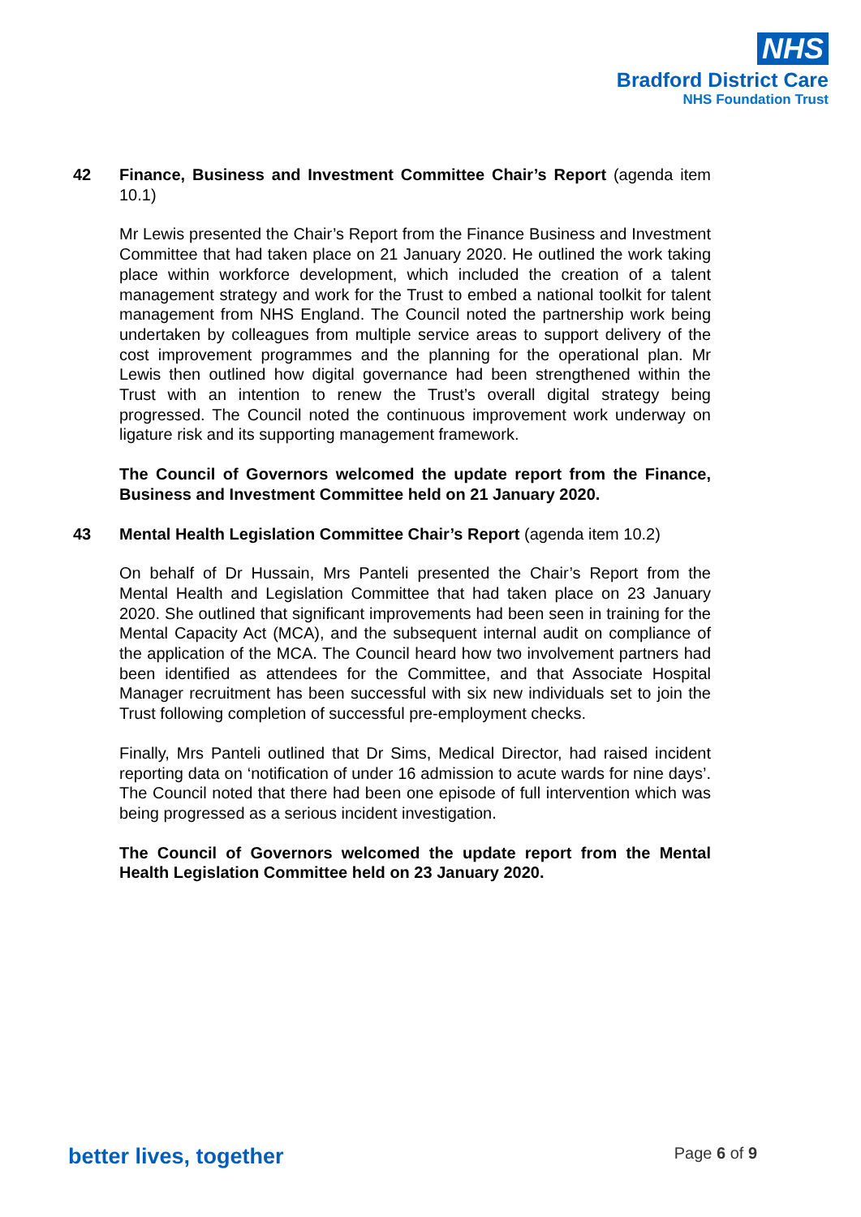NHS
Bradford District Care
NHS Foundation Trust
42 Finance, Business and Investment Committee Chair’s Report (agenda item 10.1)
Mr Lewis presented the Chair’s Report from the Finance Business and Investment Committee that had taken place on 21 January 2020. He outlined the work taking place within workforce development, which included the creation of a talent management strategy and work for the Trust to embed a national toolkit for talent management from NHS England. The Council noted the partnership work being undertaken by colleagues from multiple service areas to support delivery of the cost improvement programmes and the planning for the operational plan. Mr Lewis then outlined how digital governance had been strengthened within the Trust with an intention to renew the Trust’s overall digital strategy being progressed. The Council noted the continuous improvement work underway on ligature risk and its supporting management framework.
The Council of Governors welcomed the update report from the Finance, Business and Investment Committee held on 21 January 2020.
43 Mental Health Legislation Committee Chair’s Report (agenda item 10.2)
On behalf of Dr Hussain, Mrs Panteli presented the Chair’s Report from the Mental Health and Legislation Committee that had taken place on 23 January 2020. She outlined that significant improvements had been seen in training for the Mental Capacity Act (MCA), and the subsequent internal audit on compliance of the application of the MCA. The Council heard how two involvement partners had been identified as attendees for the Committee, and that Associate Hospital Manager recruitment has been successful with six new individuals set to join the Trust following completion of successful pre-employment checks.
Finally, Mrs Panteli outlined that Dr Sims, Medical Director, had raised incident reporting data on ‘notification of under 16 admission to acute wards for nine days’. The Council noted that there had been one episode of full intervention which was being progressed as a serious incident investigation.
The Council of Governors welcomed the update report from the Mental Health Legislation Committee held on 23 January 2020.
better lives, together Page 6 of 9